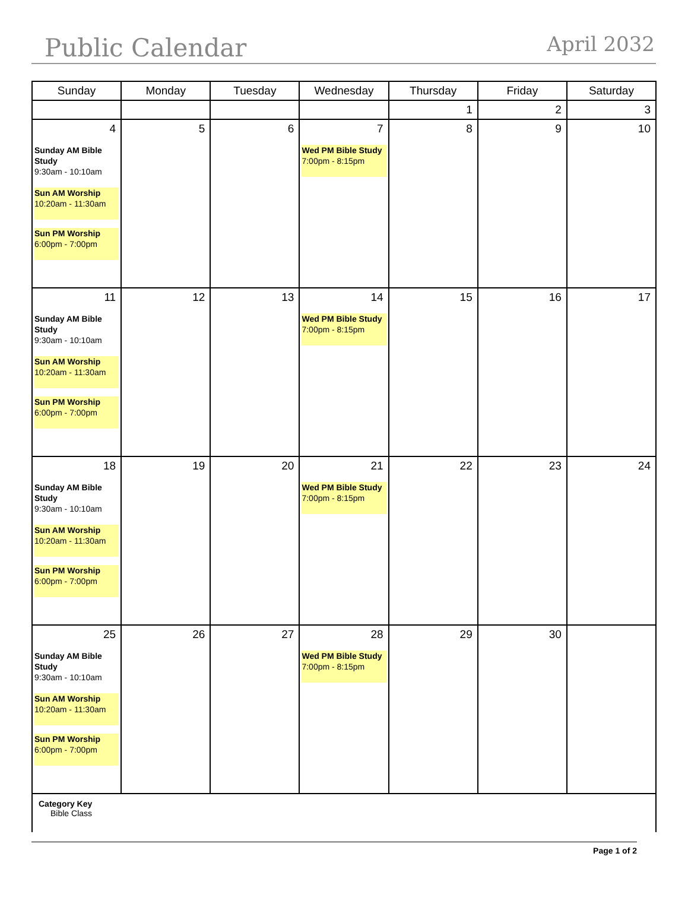Public Calendar April 2032
| Sunday | Monday | Tuesday | Wednesday | Thursday | Friday | Saturday |
| --- | --- | --- | --- | --- | --- | --- |
| | | | | 1 | 2 | 3 |
| 4 Sunday AM Bible Study 9:30am - 10:10am Sun AM Worship 10:20am - 11:30am Sun PM Worship 6:00pm - 7:00pm | 5 | 6 | 7 Wed PM Bible Study 7:00pm - 8:15pm | 8 | 9 | 10 |
| 11 Sunday AM Bible Study 9:30am - 10:10am Sun AM Worship 10:20am - 11:30am Sun PM Worship 6:00pm - 7:00pm | 12 | 13 | 14 Wed PM Bible Study 7:00pm - 8:15pm | 15 | 16 | 17 |
| 18 Sunday AM Bible Study 9:30am - 10:10am Sun AM Worship 10:20am - 11:30am Sun PM Worship 6:00pm - 7:00pm | 19 | 20 | 21 Wed PM Bible Study 7:00pm - 8:15pm | 22 | 23 | 24 |
| 25 Sunday AM Bible Study 9:30am - 10:10am Sun AM Worship 10:20am - 11:30am Sun PM Worship 6:00pm - 7:00pm | 26 | 27 | 28 Wed PM Bible Study 7:00pm - 8:15pm | 29 | 30 | |
| Category Key Bible Class | | | | | | |
Page 1 of 2